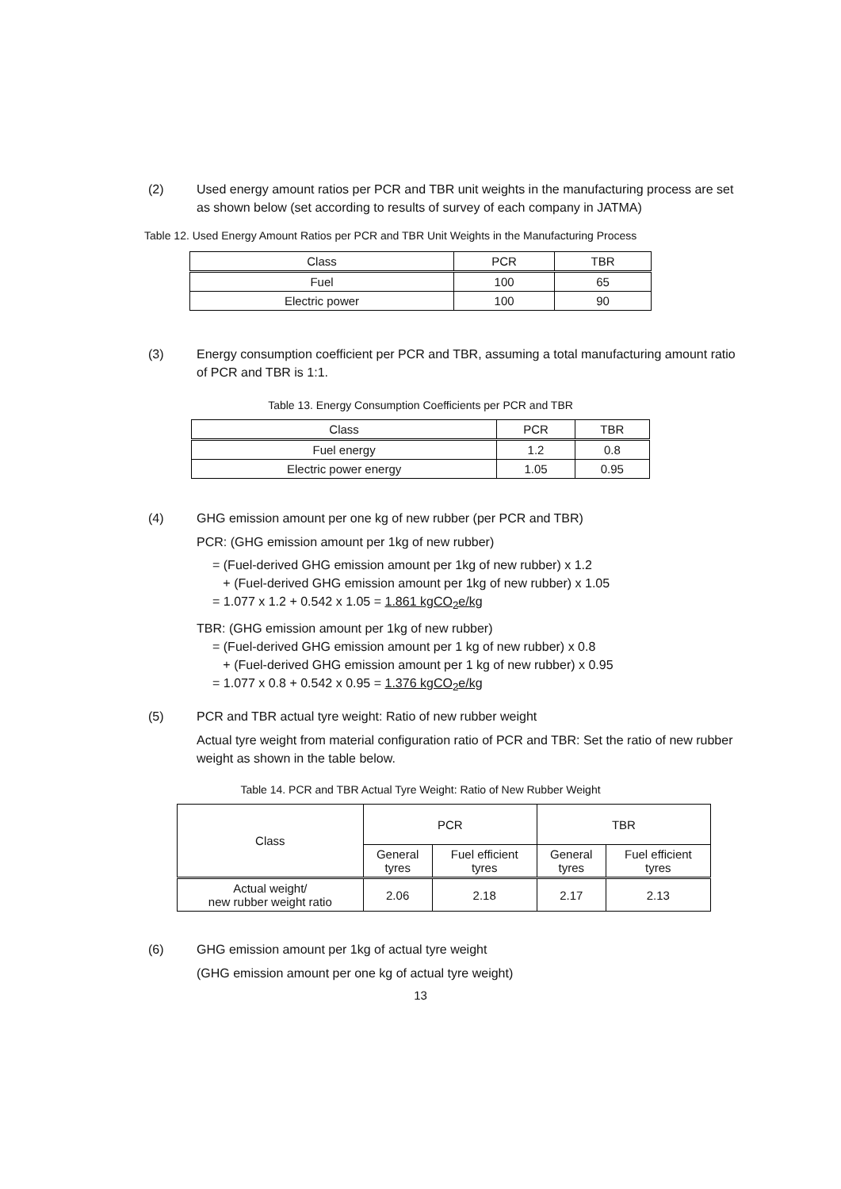(2) Used energy amount ratios per PCR and TBR unit weights in the manufacturing process are set as shown below (set according to results of survey of each company in JATMA)
Table 12. Used Energy Amount Ratios per PCR and TBR Unit Weights in the Manufacturing Process
| Class | PCR | TBR |
| --- | --- | --- |
| Fuel | 100 | 65 |
| Electric power | 100 | 90 |
(3) Energy consumption coefficient per PCR and TBR, assuming a total manufacturing amount ratio of PCR and TBR is 1:1.
Table 13. Energy Consumption Coefficients per PCR and TBR
| Class | PCR | TBR |
| --- | --- | --- |
| Fuel energy | 1.2 | 0.8 |
| Electric power energy | 1.05 | 0.95 |
(4) GHG emission amount per one kg of new rubber (per PCR and TBR)
PCR: (GHG emission amount per 1kg of new rubber)
= (Fuel-derived GHG emission amount per 1kg of new rubber) x 1.2
+ (Fuel-derived GHG emission amount per 1kg of new rubber) x 1.05
= 1.077 x 1.2 + 0.542 x 1.05 = 1.861 kgCO<sub>2</sub>e/kg
TBR: (GHG emission amount per 1kg of new rubber)
= (Fuel-derived GHG emission amount per 1 kg of new rubber) x 0.8
+ (Fuel-derived GHG emission amount per 1 kg of new rubber) x 0.95
= 1.077 x 0.8 + 0.542 x 0.95 = 1.376 kgCO<sub>2</sub>e/kg
(5) PCR and TBR actual tyre weight: Ratio of new rubber weight
Actual tyre weight from material configuration ratio of PCR and TBR: Set the ratio of new rubber weight as shown in the table below.
Table 14. PCR and TBR Actual Tyre Weight: Ratio of New Rubber Weight
| Class | PCR | | TBR | |
| --- | --- | --- | --- | --- |
| | General tyres | Fuel efficient tyres | General tyres | Fuel efficient tyres |
| Actual weight/ new rubber weight ratio | 2.06 | 2.18 | 2.17 | 2.13 |
(6) GHG emission amount per 1kg of actual tyre weight
(GHG emission amount per one kg of actual tyre weight)
13